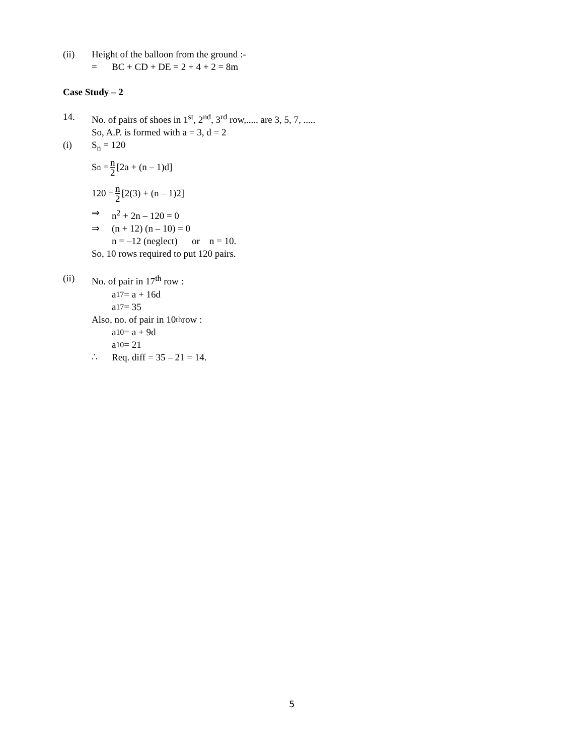(ii) Height of the balloon from the ground :-
= BC + CD + DE = 2 + 4 + 2 = 8m
Case Study – 2
14. No. of pairs of shoes in 1<sup>st</sup>, 2<sup>nd</sup>, 3<sup>rd</sup> row,..... are 3, 5, 7, .....
So, A.P. is formed with a = 3, d = 2
(i) S<sub>n</sub> = 120
S<sub>n</sub> = n 2 [2a + (n – 1)d]
120 = n 2 [2(3) + (n – 1)2]
⇒ n<sup>2</sup> + 2n – 120 = 0
⇒ (n + 12) (n – 10) = 0
n = –12 (neglect) or n = 10.
So, 10 rows required to put 120 pairs.
(ii) No. of pair in 17<sup>th</sup> row :
a<sub>17</sub> = a + 16d
a<sub>17</sub> = 35
Also, no. of pair in 10<sup>th</sup> row :
a<sub>10</sub> = a + 9d
a<sub>10</sub> = 21
∴ Req. diff = 35 – 21 = 14.
5